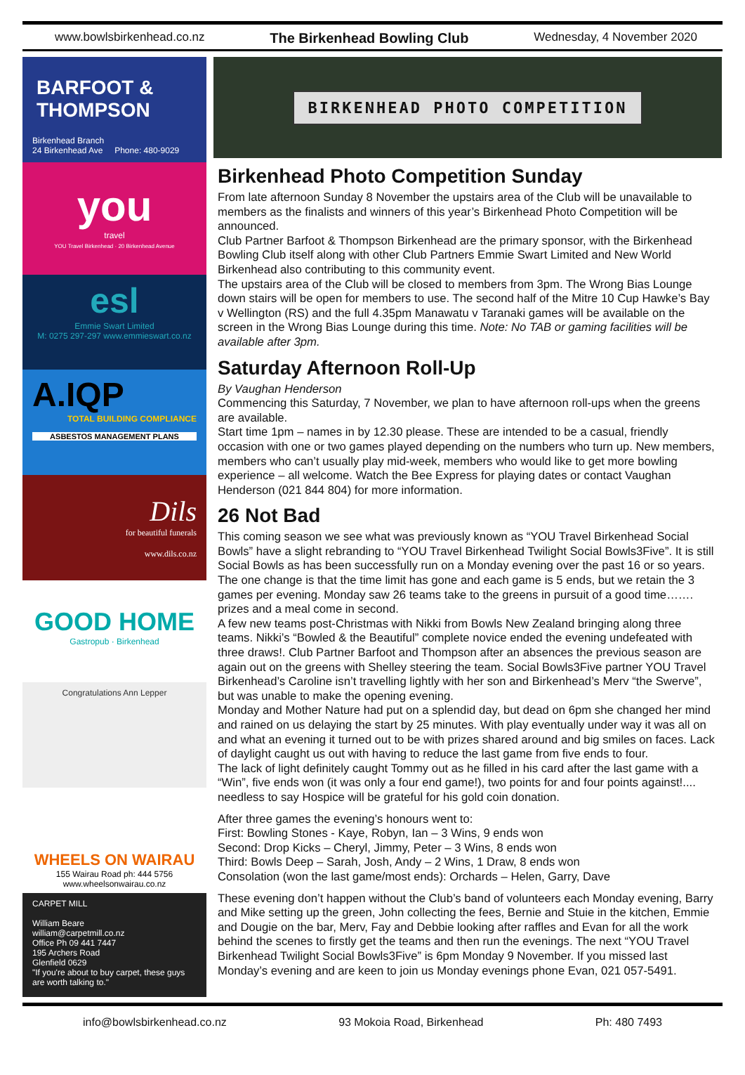www.bowlsbirkenhead.co.nz The Birkenhead Bowling Club Wednesday, 4 November 2020
BARFOOT & THOMPSON
Birkenhead Branch
24 Birkenhead Ave Phone: 480-9029
you
travel
YOU Travel Birkenhead · 20 Birkenhead Avenue
esl
Emmie Swart Limited
M: 0275 297-297 www.emmieswart.co.nz
A.IQP
TOTAL BUILDING COMPLIANCE
ASBESTOS MANAGEMENT PLANS
Dils
for beautiful funerals
www.dils.co.nz
GOOD HOME
Gastropub · Birkenhead
Congratulations Ann Lepper
WHEELS ON WAIRAU
155 Wairau Road ph: 444 5756
www.wheelsonwairau.co.nz
CARPET MILL
William Beare
william@carpetmill.co.nz
Office Ph 09 441 7447
195 Archers Road
Glenfield 0629
"If you're about to buy carpet, these guys are worth talking to."
BIRKENHEAD PHOTO COMPETITION
Birkenhead Photo Competition Sunday
From late afternoon Sunday 8 November the upstairs area of the Club will be unavailable to members as the finalists and winners of this year’s Birkenhead Photo Competition will be announced.
Club Partner Barfoot & Thompson Birkenhead are the primary sponsor, with the Birkenhead Bowling Club itself along with other Club Partners Emmie Swart Limited and New World Birkenhead also contributing to this community event.
The upstairs area of the Club will be closed to members from 3pm. The Wrong Bias Lounge down stairs will be open for members to use. The second half of the Mitre 10 Cup Hawke’s Bay v Wellington (RS) and the full 4.35pm Manawatu v Taranaki games will be available on the screen in the Wrong Bias Lounge during this time. Note: No TAB or gaming facilities will be available after 3pm.
Saturday Afternoon Roll-Up
By Vaughan Henderson
Commencing this Saturday, 7 November, we plan to have afternoon roll-ups when the greens are available.
Start time 1pm – names in by 12.30 please. These are intended to be a casual, friendly occasion with one or two games played depending on the numbers who turn up. New members, members who can’t usually play mid-week, members who would like to get more bowling experience – all welcome. Watch the Bee Express for playing dates or contact Vaughan Henderson (021 844 804) for more information.
26 Not Bad
This coming season we see what was previously known as “YOU Travel Birkenhead Social Bowls” have a slight rebranding to “YOU Travel Birkenhead Twilight Social Bowls3Five”. It is still Social Bowls as has been successfully run on a Monday evening over the past 16 or so years. The one change is that the time limit has gone and each game is 5 ends, but we retain the 3 games per evening. Monday saw 26 teams take to the greens in pursuit of a good time……. prizes and a meal come in second.
A few new teams post-Christmas with Nikki from Bowls New Zealand bringing along three teams. Nikki’s “Bowled & the Beautiful” complete novice ended the evening undefeated with three draws!. Club Partner Barfoot and Thompson after an absences the previous season are again out on the greens with Shelley steering the team. Social Bowls3Five partner YOU Travel Birkenhead’s Caroline isn’t travelling lightly with her son and Birkenhead’s Merv “the Swerve”, but was unable to make the opening evening.
Monday and Mother Nature had put on a splendid day, but dead on 6pm she changed her mind and rained on us delaying the start by 25 minutes. With play eventually under way it was all on and what an evening it turned out to be with prizes shared around and big smiles on faces. Lack of daylight caught us out with having to reduce the last game from five ends to four.
The lack of light definitely caught Tommy out as he filled in his card after the last game with a “Win”, five ends won (it was only a four end game!), two points for and four points against!.... needless to say Hospice will be grateful for his gold coin donation.
After three games the evening’s honours went to:
First: Bowling Stones - Kaye, Robyn, Ian – 3 Wins, 9 ends won
Second: Drop Kicks – Cheryl, Jimmy, Peter – 3 Wins, 8 ends won
Third: Bowls Deep – Sarah, Josh, Andy – 2 Wins, 1 Draw, 8 ends won
Consolation (won the last game/most ends): Orchards – Helen, Garry, Dave
These evening don’t happen without the Club’s band of volunteers each Monday evening, Barry and Mike setting up the green, John collecting the fees, Bernie and Stuie in the kitchen, Emmie and Dougie on the bar, Merv, Fay and Debbie looking after raffles and Evan for all the work behind the scenes to firstly get the teams and then run the evenings. The next “YOU Travel Birkenhead Twilight Social Bowls3Five” is 6pm Monday 9 November. If you missed last Monday’s evening and are keen to join us Monday evenings phone Evan, 021 057-5491.
info@bowlsbirkenhead.co.nz 93 Mokoia Road, Birkenhead Ph: 480 7493